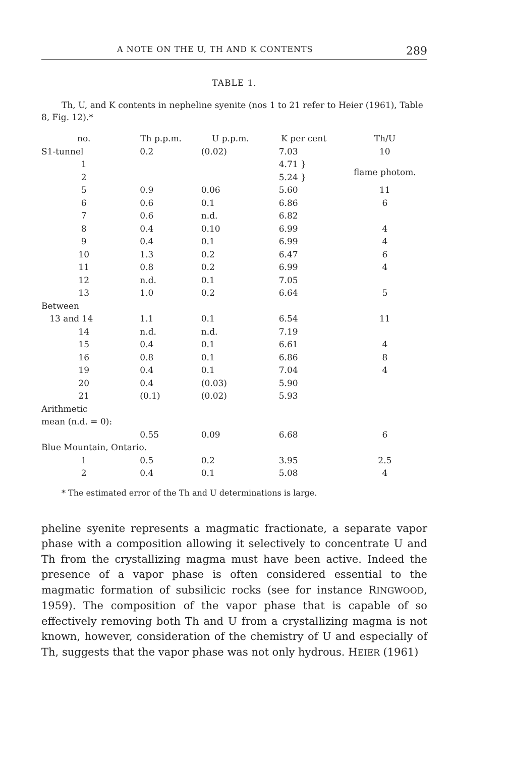A NOTE ON THE U, TH AND K CONTENTS 289
TABLE 1.
Th, U, and K contents in nepheline syenite (nos 1 to 21 refer to Heier (1961), Table 8, Fig. 12).*
| no. | Th p.p.m. | U p.p.m. | K per cent | Th/U |
| --- | --- | --- | --- | --- |
| S1-tunnel | 0.2 | (0.02) | 7.03 | 10 |
| 1 | | | 4.71 } | flame photom. |
| 2 | | | 5.24 } | |
| 5 | 0.9 | 0.06 | 5.60 | 11 |
| 6 | 0.6 | 0.1 | 6.86 | 6 |
| 7 | 0.6 | n.d. | 6.82 | |
| 8 | 0.4 | 0.10 | 6.99 | 4 |
| 9 | 0.4 | 0.1 | 6.99 | 4 |
| 10 | 1.3 | 0.2 | 6.47 | 6 |
| 11 | 0.8 | 0.2 | 6.99 | 4 |
| 12 | n.d. | 0.1 | 7.05 | |
| 13 | 1.0 | 0.2 | 6.64 | 5 |
| Between | | | | |
| 13 and 14 | 1.1 | 0.1 | 6.54 | 11 |
| 14 | n.d. | n.d. | 7.19 | |
| 15 | 0.4 | 0.1 | 6.61 | 4 |
| 16 | 0.8 | 0.1 | 6.86 | 8 |
| 19 | 0.4 | 0.1 | 7.04 | 4 |
| 20 | 0.4 | (0.03) | 5.90 | |
| 21 | (0.1) | (0.02) | 5.93 | |
| Arithmetic | | | | |
| mean (n.d. = 0): | | | | |
| | 0.55 | 0.09 | 6.68 | 6 |
| Blue Mountain, Ontario. | | | | |
| 1 | 0.5 | 0.2 | 3.95 | 2.5 |
| 2 | 0.4 | 0.1 | 5.08 | 4 |
* The estimated error of the Th and U determinations is large.
pheline syenite represents a magmatic fractionate, a separate vapor phase with a composition allowing it selectively to concentrate U and Th from the crystallizing magma must have been active. Indeed the presence of a vapor phase is often considered essential to the magmatic formation of subsilicic rocks (see for instance RINGWOOD, 1959). The composition of the vapor phase that is capable of so effectively removing both Th and U from a crystallizing magma is not known, however, consideration of the chemistry of U and especially of Th, suggests that the vapor phase was not only hydrous. HEIER (1961)